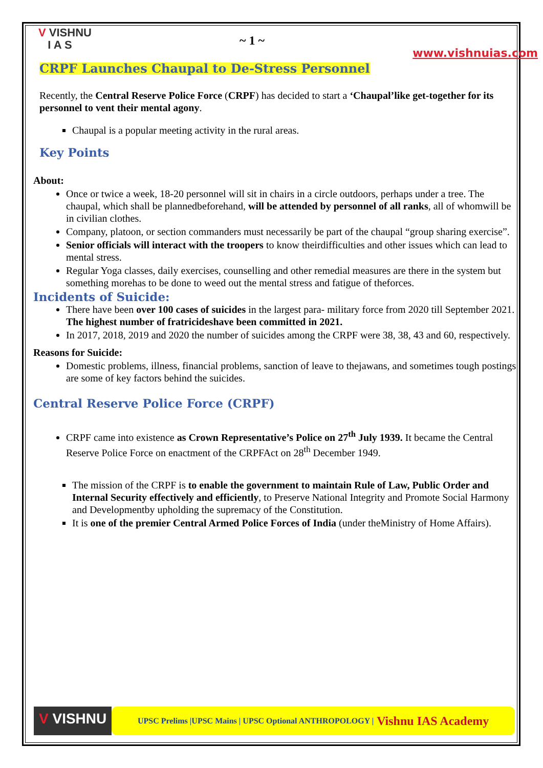V VISHNU
I A S
~ 1 ~
www.vishnuias.com
CRPF Launches Chaupal to De-Stress Personnel
Recently, the Central Reserve Police Force (CRPF) has decided to start a ‘Chaupal’like get-together for its personnel to vent their mental agony.
Chaupal is a popular meeting activity in the rural areas.
Key Points
About:
Once or twice a week, 18-20 personnel will sit in chairs in a circle outdoors, perhaps under a tree. The chaupal, which shall be plannedbeforehand, will be attended by personnel of all ranks, all of whomwill be in civilian clothes.
Company, platoon, or section commanders must necessarily be part of the chaupal “group sharing exercise”.
Senior officials will interact with the troopers to know theirdifficulties and other issues which can lead to mental stress.
Regular Yoga classes, daily exercises, counselling and other remedial measures are there in the system but something morehas to be done to weed out the mental stress and fatigue of theforces.
Incidents of Suicide:
There have been over 100 cases of suicides in the largest para- military force from 2020 till September 2021. The highest number of fratricideshave been committed in 2021.
In 2017, 2018, 2019 and 2020 the number of suicides among the CRPF were 38, 38, 43 and 60, respectively.
Reasons for Suicide:
Domestic problems, illness, financial problems, sanction of leave to thejawans, and sometimes tough postings are some of key factors behind the suicides.
Central Reserve Police Force (CRPF)
CRPF came into existence as Crown Representative’s Police on 27<sup>th</sup> July 1939. It became the Central Reserve Police Force on enactment of the CRPFAct on 28<sup>th</sup> December 1949.
The mission of the CRPF is to enable the government to maintain Rule of Law, Public Order and Internal Security effectively and efficiently, to Preserve National Integrity and Promote Social Harmony and Developmentby upholding the supremacy of the Constitution.
It is one of the premier Central Armed Police Forces of India (under theMinistry of Home Affairs).
V VISHNU
UPSC Prelims |UPSC Mains | UPSC Optional ANTHROPOLOGY | Vishnu IAS Academy